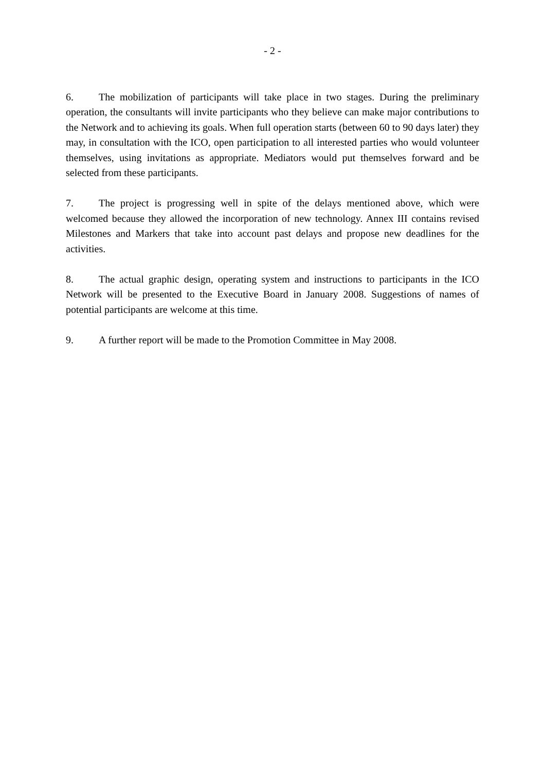- 2 -
6. The mobilization of participants will take place in two stages. During the preliminary operation, the consultants will invite participants who they believe can make major contributions to the Network and to achieving its goals. When full operation starts (between 60 to 90 days later) they may, in consultation with the ICO, open participation to all interested parties who would volunteer themselves, using invitations as appropriate. Mediators would put themselves forward and be selected from these participants.
7. The project is progressing well in spite of the delays mentioned above, which were welcomed because they allowed the incorporation of new technology. Annex III contains revised Milestones and Markers that take into account past delays and propose new deadlines for the activities.
8. The actual graphic design, operating system and instructions to participants in the ICO Network will be presented to the Executive Board in January 2008. Suggestions of names of potential participants are welcome at this time.
9. A further report will be made to the Promotion Committee in May 2008.